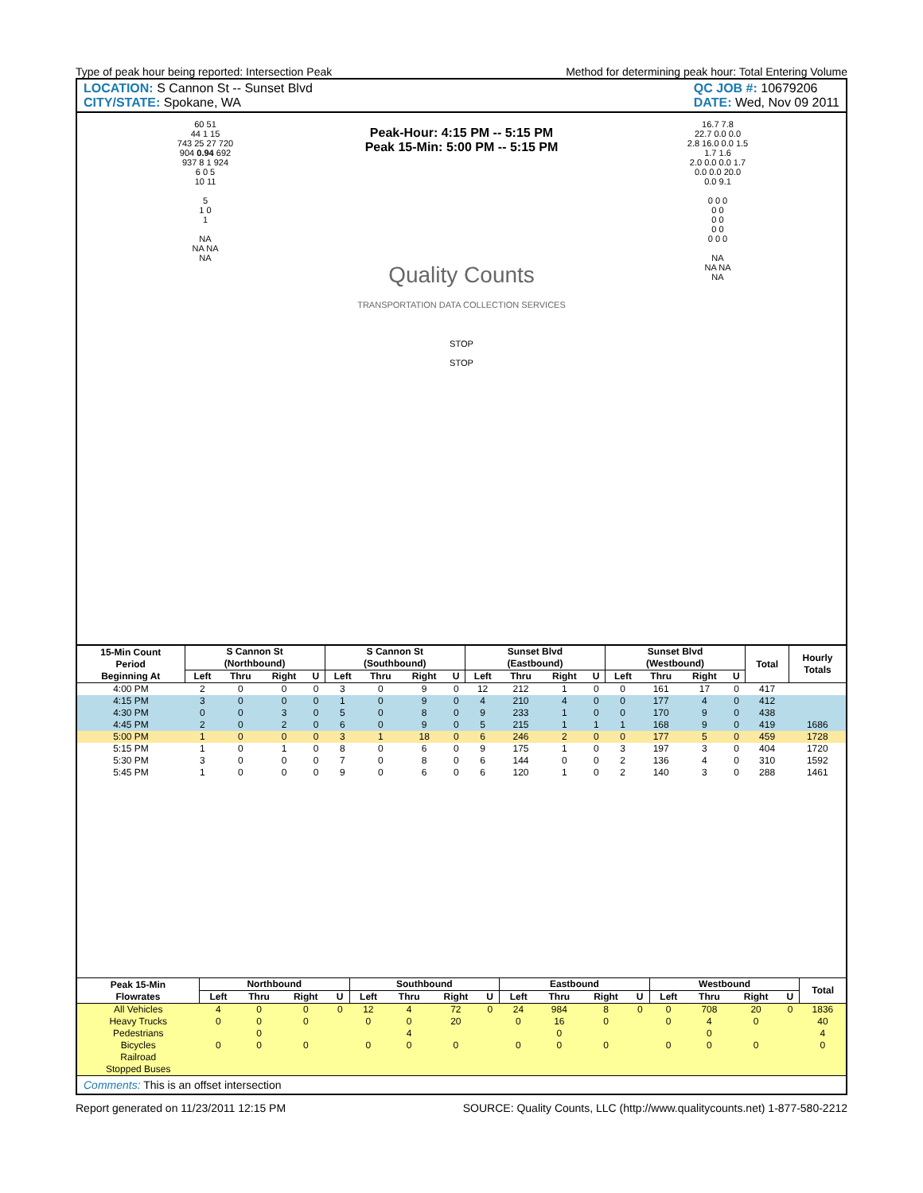Type of peak hour being reported: Intersection Peak Method for determining peak hour: Total Entering Volume
LOCATION: S Cannon St -- Sunset Blvd
CITY/STATE: Spokane, WA
QC JOB #: 10679206
DATE: Wed, Nov 09 2011
60 51
44 1 15
743 25 27 720
904 0.94 692
937 8 1 924
6 0 5
10 11
5
1 0
1
NA
NA NA
NA
Peak-Hour: 4:15 PM -- 5:15 PM
Peak 15-Min: 5:00 PM -- 5:15 PM
Quality Counts
TRANSPORTATION DATA COLLECTION SERVICES
STOP
STOP
16.7 7.8
22.7 0.0 0.0
2.8 16.0 0.0 1.5
1.7 1.6
2.0 0.0 0.0 1.7
0.0 0.0 20.0
0.0 9.1
0 0 0
0 0
0 0
0 0
0 0 0
NA
NA NA
NA
| 15-Min Count Period Beginning At | S Cannon St (Northbound) | | | | S Cannon St (Southbound) | | | | Sunset Blvd (Eastbound) | | | | Sunset Blvd (Westbound) | | | | Total | Hourly Totals |
| --- | --- | --- | --- | --- | --- | --- | --- | --- | --- | --- | --- | --- | --- | --- | --- | --- | --- | --- |
| | Left | Thru | Right | U | Left | Thru | Right | U | Left | Thru | Right | U | Left | Thru | Right | U | | |
| 4:00 PM | 2 | 0 | 0 | 0 | 3 | 0 | 9 | 0 | 12 | 212 | 1 | 0 | 0 | 161 | 17 | 0 | 417 | |
| 4:15 PM | 3 | 0 | 0 | 0 | 1 | 0 | 9 | 0 | 4 | 210 | 4 | 0 | 0 | 177 | 4 | 0 | 412 | |
| 4:30 PM | 0 | 0 | 3 | 0 | 5 | 0 | 8 | 0 | 9 | 233 | 1 | 0 | 0 | 170 | 9 | 0 | 438 | |
| 4:45 PM | 2 | 0 | 2 | 0 | 6 | 0 | 9 | 0 | 5 | 215 | 1 | 1 | 1 | 168 | 9 | 0 | 419 | 1686 |
| 5:00 PM | 1 | 0 | 0 | 0 | 3 | 1 | 18 | 0 | 6 | 246 | 2 | 0 | 0 | 177 | 5 | 0 | 459 | 1728 |
| 5:15 PM | 1 | 0 | 1 | 0 | 8 | 0 | 6 | 0 | 9 | 175 | 1 | 0 | 3 | 197 | 3 | 0 | 404 | 1720 |
| 5:30 PM | 3 | 0 | 0 | 0 | 7 | 0 | 8 | 0 | 6 | 144 | 0 | 0 | 2 | 136 | 4 | 0 | 310 | 1592 |
| 5:45 PM | 1 | 0 | 0 | 0 | 9 | 0 | 6 | 0 | 6 | 120 | 1 | 0 | 2 | 140 | 3 | 0 | 288 | 1461 |
| Peak 15-Min Flowrates | Northbound | | | | Southbound | | | | Eastbound | | | | Westbound | | | | Total |
| --- | --- | --- | --- | --- | --- | --- | --- | --- | --- | --- | --- | --- | --- | --- | --- | --- | --- |
| | Left | Thru | Right | U | Left | Thru | Right | U | Left | Thru | Right | U | Left | Thru | Right | U | |
| All Vehicles | 4 | 0 | 0 | 0 | 12 | 4 | 72 | 0 | 24 | 984 | 8 | 0 | 0 | 708 | 20 | 0 | 1836 |
| Heavy Trucks | 0 | 0 | 0 | | 0 | 0 | 20 | | 0 | 16 | 0 | | 0 | 4 | 0 | | 40 |
| Pedestrians | | 0 | | | | 4 | | | | 0 | | | | 0 | | | 4 |
| Bicycles | 0 | 0 | 0 | | 0 | 0 | 0 | | 0 | 0 | 0 | | 0 | 0 | 0 | | 0 |
| Railroad | | | | | | | | | | | | | | | | | |
| Stopped Buses | | | | | | | | | | | | | | | | | |
Comments: This is an offset intersection
Report generated on 11/23/2011 12:15 PM SOURCE: Quality Counts, LLC (http://www.qualitycounts.net) 1-877-580-2212